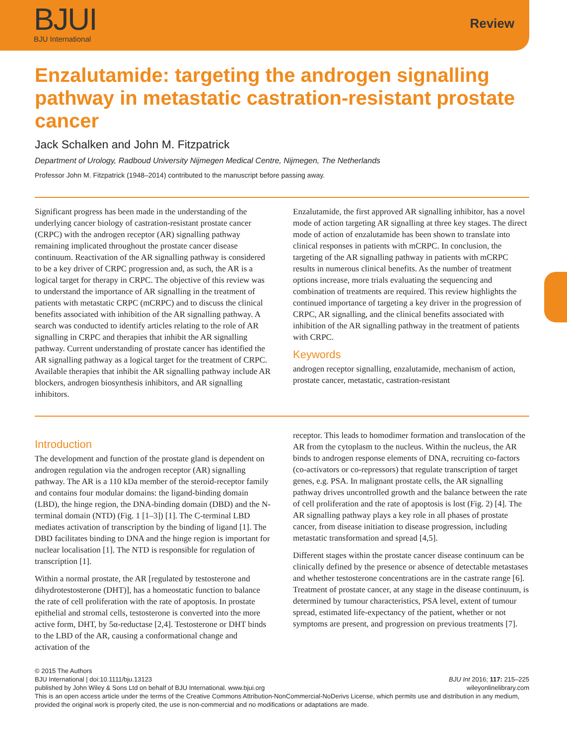BJUI
BJU International
Review
Enzalutamide: targeting the androgen signalling pathway in metastatic castration-resistant prostate cancer
Jack Schalken and John M. Fitzpatrick
Department of Urology, Radboud University Nijmegen Medical Centre, Nijmegen, The Netherlands
Professor John M. Fitzpatrick (1948–2014) contributed to the manuscript before passing away.
Significant progress has been made in the understanding of the underlying cancer biology of castration-resistant prostate cancer (CRPC) with the androgen receptor (AR) signalling pathway remaining implicated throughout the prostate cancer disease continuum. Reactivation of the AR signalling pathway is considered to be a key driver of CRPC progression and, as such, the AR is a logical target for therapy in CRPC. The objective of this review was to understand the importance of AR signalling in the treatment of patients with metastatic CRPC (mCRPC) and to discuss the clinical benefits associated with inhibition of the AR signalling pathway. A search was conducted to identify articles relating to the role of AR signalling in CRPC and therapies that inhibit the AR signalling pathway. Current understanding of prostate cancer has identified the AR signalling pathway as a logical target for the treatment of CRPC. Available therapies that inhibit the AR signalling pathway include AR blockers, androgen biosynthesis inhibitors, and AR signalling inhibitors.
Enzalutamide, the first approved AR signalling inhibitor, has a novel mode of action targeting AR signalling at three key stages. The direct mode of action of enzalutamide has been shown to translate into clinical responses in patients with mCRPC. In conclusion, the targeting of the AR signalling pathway in patients with mCRPC results in numerous clinical benefits. As the number of treatment options increase, more trials evaluating the sequencing and combination of treatments are required. This review highlights the continued importance of targeting a key driver in the progression of CRPC, AR signalling, and the clinical benefits associated with inhibition of the AR signalling pathway in the treatment of patients with CRPC.
Keywords
androgen receptor signalling, enzalutamide, mechanism of action, prostate cancer, metastatic, castration-resistant
Introduction
The development and function of the prostate gland is dependent on androgen regulation via the androgen receptor (AR) signalling pathway. The AR is a 110 kDa member of the steroid-receptor family and contains four modular domains: the ligand-binding domain (LBD), the hinge region, the DNA-binding domain (DBD) and the N-terminal domain (NTD) (Fig. 1 [1–3]) [1]. The C-terminal LBD mediates activation of transcription by the binding of ligand [1]. The DBD facilitates binding to DNA and the hinge region is important for nuclear localisation [1]. The NTD is responsible for regulation of transcription [1].
Within a normal prostate, the AR [regulated by testosterone and dihydrotestosterone (DHT)], has a homeostatic function to balance the rate of cell proliferation with the rate of apoptosis. In prostate epithelial and stromal cells, testosterone is converted into the more active form, DHT, by 5α-reductase [2,4]. Testosterone or DHT binds to the LBD of the AR, causing a conformational change and activation of the
receptor. This leads to homodimer formation and translocation of the AR from the cytoplasm to the nucleus. Within the nucleus, the AR binds to androgen response elements of DNA, recruiting co-factors (co-activators or co-repressors) that regulate transcription of target genes, e.g. PSA. In malignant prostate cells, the AR signalling pathway drives uncontrolled growth and the balance between the rate of cell proliferation and the rate of apoptosis is lost (Fig. 2) [4]. The AR signalling pathway plays a key role in all phases of prostate cancer, from disease initiation to disease progression, including metastatic transformation and spread [4,5].
Different stages within the prostate cancer disease continuum can be clinically defined by the presence or absence of detectable metastases and whether testosterone concentrations are in the castrate range [6]. Treatment of prostate cancer, at any stage in the disease continuum, is determined by tumour characteristics, PSA level, extent of tumour spread, estimated life-expectancy of the patient, whether or not symptoms are present, and progression on previous treatments [7].
© 2015 The Authors
BJU International | doi:10.1111/bju.13123 BJU Int 2016; 117: 215–225
published by John Wiley & Sons Ltd on behalf of BJU International. www.bjui.org wileyonlinelibrary.com
This is an open access article under the terms of the Creative Commons Attribution-NonCommercial-NoDerivs License, which permits use and distribution in any medium, provided the original work is properly cited, the use is non-commercial and no modifications or adaptations are made.